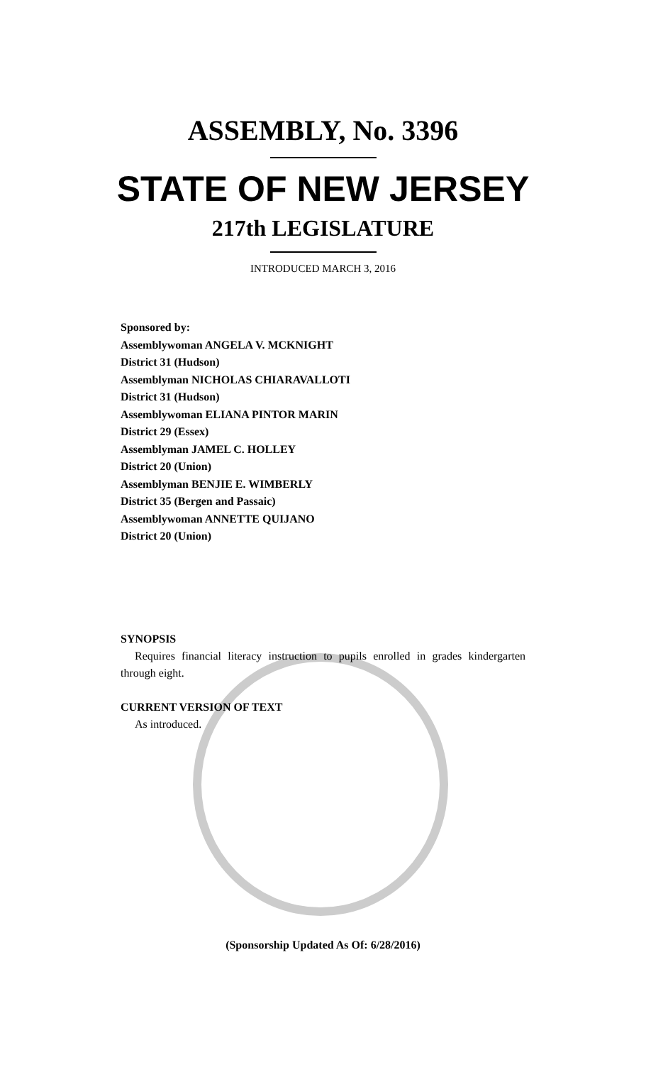ASSEMBLY, No. 3396
STATE OF NEW JERSEY
217th LEGISLATURE
INTRODUCED MARCH 3, 2016
Sponsored by:
Assemblywoman ANGELA V. MCKNIGHT
District 31 (Hudson)
Assemblyman NICHOLAS CHIARAVALLOTI
District 31 (Hudson)
Assemblywoman ELIANA PINTOR MARIN
District 29 (Essex)
Assemblyman JAMEL C. HOLLEY
District 20 (Union)
Assemblyman BENJIE E. WIMBERLY
District 35 (Bergen and Passaic)
Assemblywoman ANNETTE QUIJANO
District 20 (Union)
SYNOPSIS
Requires financial literacy instruction to pupils enrolled in grades kindergarten through eight.
CURRENT VERSION OF TEXT
As introduced.
(Sponsorship Updated As Of: 6/28/2016)